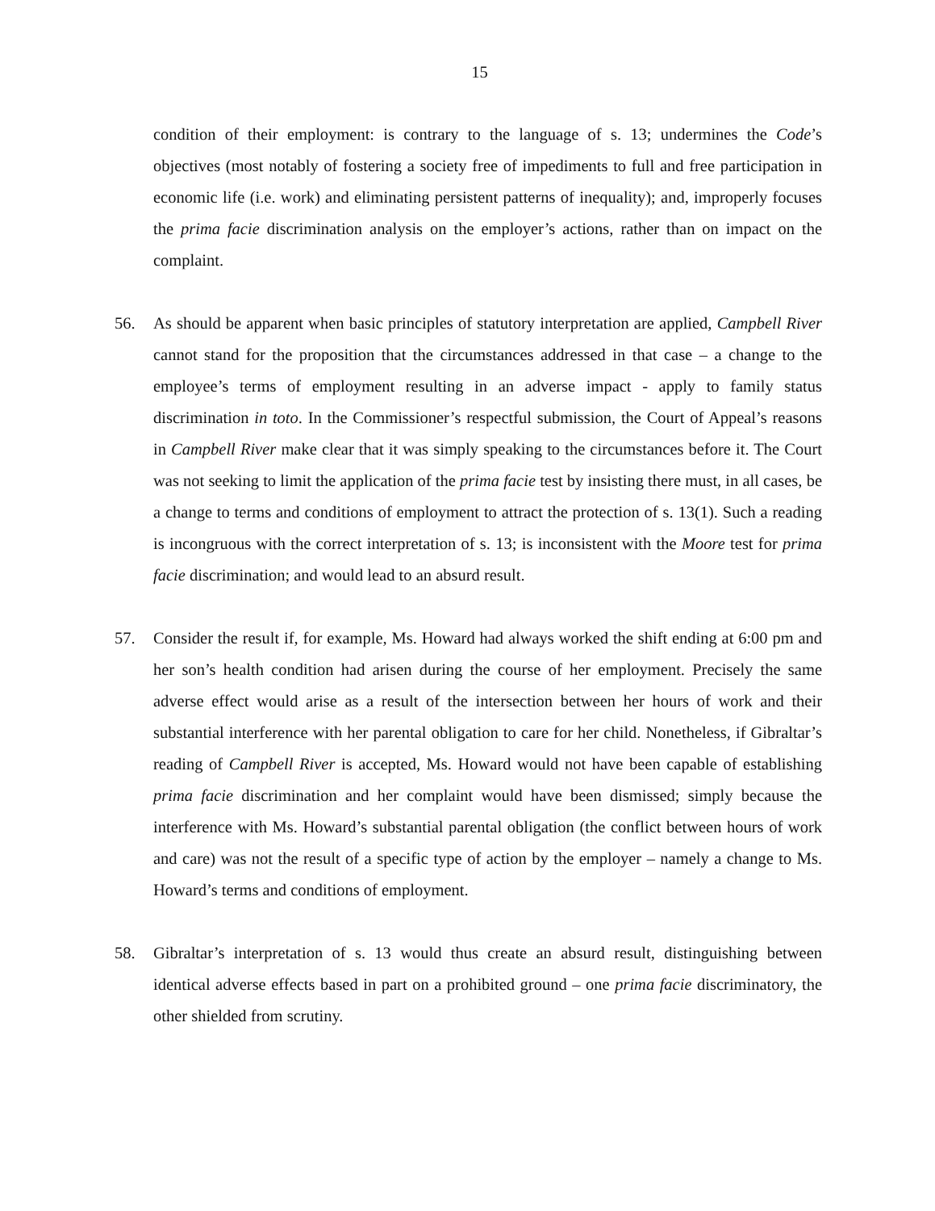15
condition of their employment: is contrary to the language of s. 13; undermines the Code’s objectives (most notably of fostering a society free of impediments to full and free participation in economic life (i.e. work) and eliminating persistent patterns of inequality); and, improperly focuses the prima facie discrimination analysis on the employer’s actions, rather than on impact on the complaint.
56. As should be apparent when basic principles of statutory interpretation are applied, Campbell River cannot stand for the proposition that the circumstances addressed in that case – a change to the employee’s terms of employment resulting in an adverse impact - apply to family status discrimination in toto. In the Commissioner’s respectful submission, the Court of Appeal’s reasons in Campbell River make clear that it was simply speaking to the circumstances before it. The Court was not seeking to limit the application of the prima facie test by insisting there must, in all cases, be a change to terms and conditions of employment to attract the protection of s. 13(1). Such a reading is incongruous with the correct interpretation of s. 13; is inconsistent with the Moore test for prima facie discrimination; and would lead to an absurd result.
57. Consider the result if, for example, Ms. Howard had always worked the shift ending at 6:00 pm and her son’s health condition had arisen during the course of her employment. Precisely the same adverse effect would arise as a result of the intersection between her hours of work and their substantial interference with her parental obligation to care for her child. Nonetheless, if Gibraltar’s reading of Campbell River is accepted, Ms. Howard would not have been capable of establishing prima facie discrimination and her complaint would have been dismissed; simply because the interference with Ms. Howard’s substantial parental obligation (the conflict between hours of work and care) was not the result of a specific type of action by the employer – namely a change to Ms. Howard’s terms and conditions of employment.
58. Gibraltar’s interpretation of s. 13 would thus create an absurd result, distinguishing between identical adverse effects based in part on a prohibited ground – one prima facie discriminatory, the other shielded from scrutiny.